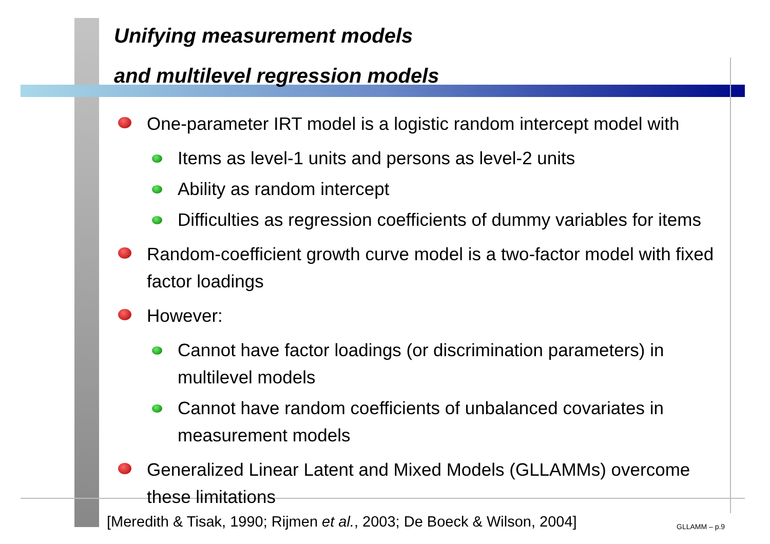Unifying measurement models
and multilevel regression models
One-parameter IRT model is a logistic random intercept model with
Items as level-1 units and persons as level-2 units
Ability as random intercept
Difficulties as regression coefficients of dummy variables for items
Random-coefficient growth curve model is a two-factor model with fixed factor loadings
However:
Cannot have factor loadings (or discrimination parameters) in multilevel models
Cannot have random coefficients of unbalanced covariates in measurement models
Generalized Linear Latent and Mixed Models (GLLAMMs) overcome these limitations
[Meredith & Tisak, 1990; Rijmen et al., 2003; De Boeck & Wilson, 2004]
GLLAMM – p.9